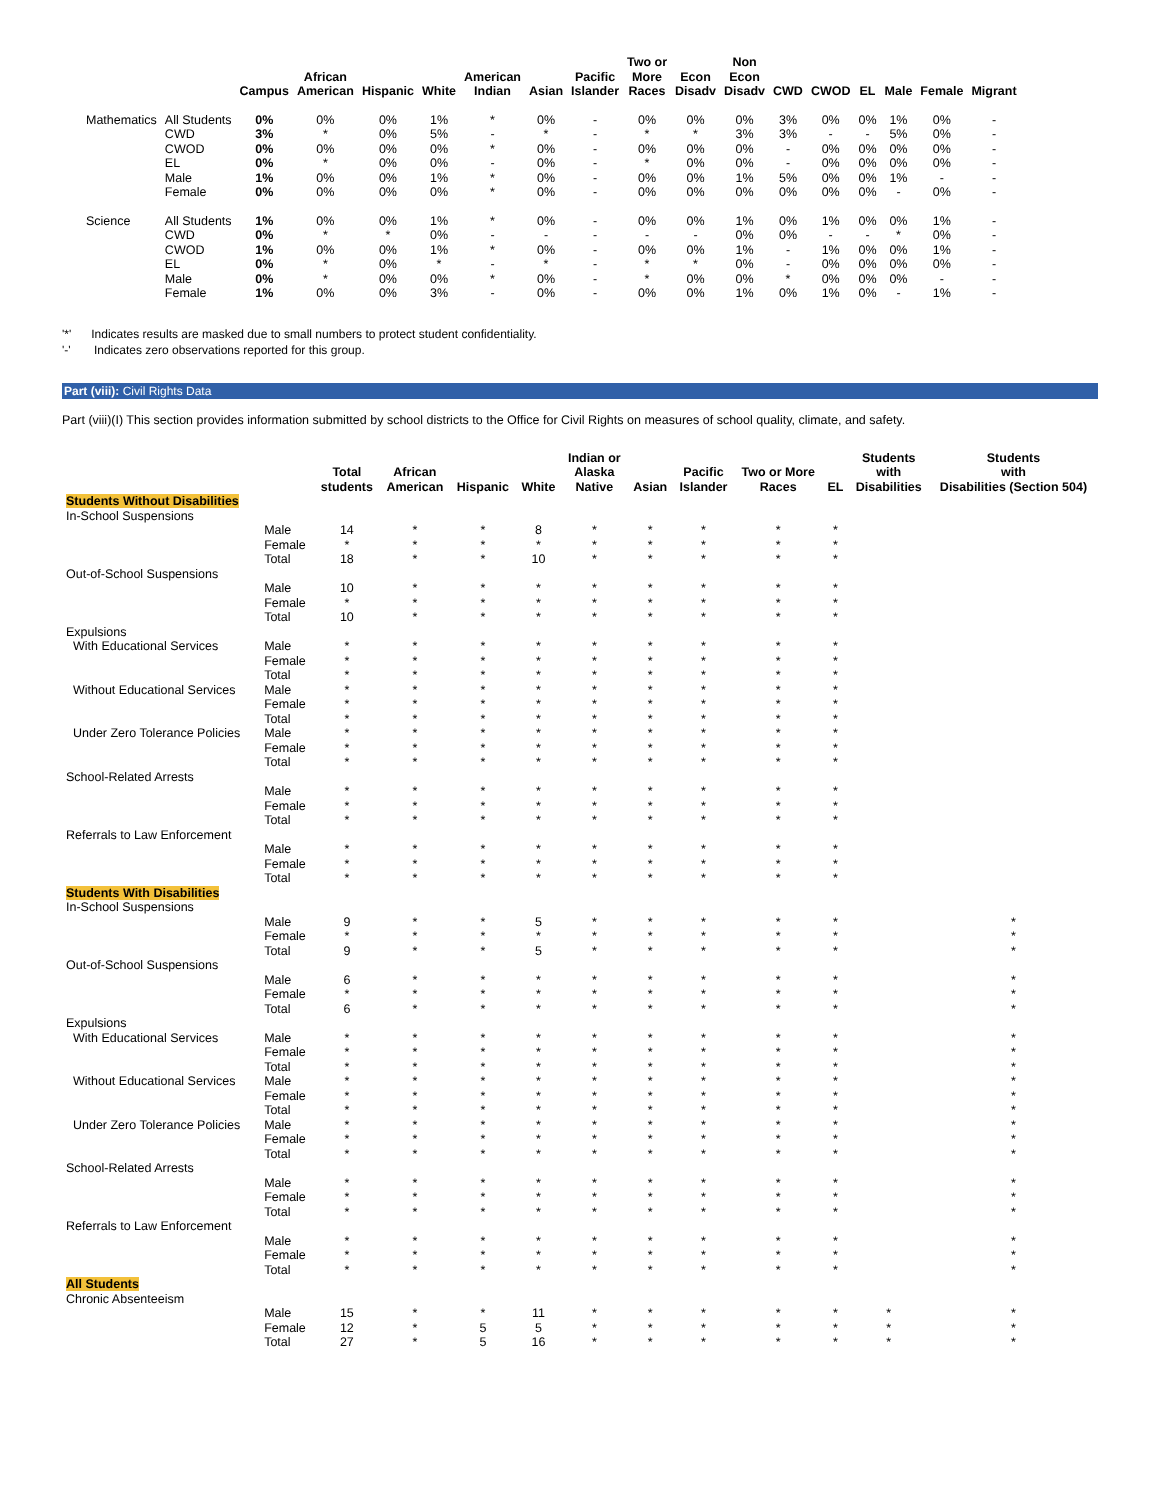| | | Campus | African American | Hispanic | White | American Indian | Asian | Pacific Islander | Two or More Races | Econ Disadv | Non Econ Disadv | CWD | CWOD | EL | Male | Female | Migrant |
| --- | --- | --- | --- | --- | --- | --- | --- | --- | --- | --- | --- | --- | --- | --- | --- | --- | --- |
| Mathematics | All Students | 0% | 0% | 0% | 1% | * | 0% | - | 0% | 0% | 0% | 3% | 0% | 0% | 1% | 0% | - |
| | CWD | 3% | * | 0% | 5% | - | * | - | * | * | 3% | 3% | - | - | 5% | 0% | - |
| | CWOD | 0% | 0% | 0% | 0% | * | 0% | - | 0% | 0% | 0% | - | 0% | 0% | 0% | 0% | - |
| | EL | 0% | * | 0% | 0% | - | 0% | - | * | 0% | 0% | - | 0% | 0% | 0% | 0% | - |
| | Male | 1% | 0% | 0% | 1% | * | 0% | - | 0% | 0% | 1% | 5% | 0% | 0% | 1% | - | - |
| | Female | 0% | 0% | 0% | 0% | * | 0% | - | 0% | 0% | 0% | 0% | 0% | 0% | - | 0% | - |
| Science | All Students | 1% | 0% | 0% | 1% | * | 0% | - | 0% | 0% | 1% | 0% | 1% | 0% | 0% | 1% | - |
| | CWD | 0% | * | * | 0% | - | - | - | - | - | 0% | 0% | - | - | * | 0% | - |
| | CWOD | 1% | 0% | 0% | 1% | * | 0% | - | 0% | 0% | 1% | - | 1% | 0% | 0% | 1% | - |
| | EL | 0% | * | 0% | * | - | * | - | * | * | 0% | - | 0% | 0% | 0% | 0% | - |
| | Male | 0% | * | 0% | 0% | * | 0% | - | * | 0% | 0% | * | 0% | 0% | 0% | - | - |
| | Female | 1% | 0% | 0% | 3% | - | 0% | - | 0% | 0% | 1% | 0% | 1% | 0% | - | 1% | - |
'*' Indicates results are masked due to small numbers to protect student confidentiality.
'-' Indicates zero observations reported for this group.
Part (viii): Civil Rights Data
Part (viii)(I) This section provides information submitted by school districts to the Office for Civil Rights on measures of school quality, climate, and safety.
| | | Total students | African American | Hispanic | White | Indian or Alaska Native | Asian | Pacific Islander | Two or More Races | EL | Students with Disabilities | Students with Disabilities (Section 504) |
| --- | --- | --- | --- | --- | --- | --- | --- | --- | --- | --- | --- | --- |
| Students Without Disabilities | | | | | | | | | | | | |
| In-School Suspensions | | | | | | | | | | | | |
| | Male | 14 | * | * | 8 | * | * | * | * | * | | |
| | Female | * | * | * | * | * | * | * | * | * | | |
| | Total | 18 | * | * | 10 | * | * | * | * | * | | |
| Out-of-School Suspensions | | | | | | | | | | | | |
| | Male | 10 | * | * | * | * | * | * | * | * | | |
| | Female | * | * | * | * | * | * | * | * | * | | |
| | Total | 10 | * | * | * | * | * | * | * | * | | |
| Expulsions | | | | | | | | | | | | |
| With Educational Services | Male | * | * | * | * | * | * | * | * | * | | |
| | Female | * | * | * | * | * | * | * | * | * | | |
| | Total | * | * | * | * | * | * | * | * | * | | |
| Without Educational Services | Male | * | * | * | * | * | * | * | * | * | | |
| | Female | * | * | * | * | * | * | * | * | * | | |
| | Total | * | * | * | * | * | * | * | * | * | | |
| Under Zero Tolerance Policies | Male | * | * | * | * | * | * | * | * | * | | |
| | Female | * | * | * | * | * | * | * | * | * | | |
| | Total | * | * | * | * | * | * | * | * | * | | |
| School-Related Arrests | | | | | | | | | | | | |
| | Male | * | * | * | * | * | * | * | * | * | | |
| | Female | * | * | * | * | * | * | * | * | * | | |
| | Total | * | * | * | * | * | * | * | * | * | | |
| Referrals to Law Enforcement | | | | | | | | | | | | |
| | Male | * | * | * | * | * | * | * | * | * | | |
| | Female | * | * | * | * | * | * | * | * | * | | |
| | Total | * | * | * | * | * | * | * | * | * | | |
| Students With Disabilities | | | | | | | | | | | | |
| In-School Suspensions | | | | | | | | | | | | |
| | Male | 9 | * | * | 5 | * | * | * | * | * | | * |
| | Female | * | * | * | * | * | * | * | * | * | | * |
| | Total | 9 | * | * | 5 | * | * | * | * | * | | * |
| Out-of-School Suspensions | | | | | | | | | | | | |
| | Male | 6 | * | * | * | * | * | * | * | * | | * |
| | Female | * | * | * | * | * | * | * | * | * | | * |
| | Total | 6 | * | * | * | * | * | * | * | * | | * |
| Expulsions | | | | | | | | | | | | |
| With Educational Services | Male | * | * | * | * | * | * | * | * | * | | * |
| | Female | * | * | * | * | * | * | * | * | * | | * |
| | Total | * | * | * | * | * | * | * | * | * | | * |
| Without Educational Services | Male | * | * | * | * | * | * | * | * | * | | * |
| | Female | * | * | * | * | * | * | * | * | * | | * |
| | Total | * | * | * | * | * | * | * | * | * | | * |
| Under Zero Tolerance Policies | Male | * | * | * | * | * | * | * | * | * | | * |
| | Female | * | * | * | * | * | * | * | * | * | | * |
| | Total | * | * | * | * | * | * | * | * | * | | * |
| School-Related Arrests | | | | | | | | | | | | |
| | Male | * | * | * | * | * | * | * | * | * | | * |
| | Female | * | * | * | * | * | * | * | * | * | | * |
| | Total | * | * | * | * | * | * | * | * | * | | * |
| Referrals to Law Enforcement | | | | | | | | | | | | |
| | Male | * | * | * | * | * | * | * | * | * | | * |
| | Female | * | * | * | * | * | * | * | * | * | | * |
| | Total | * | * | * | * | * | * | * | * | * | | * |
| All Students | | | | | | | | | | | | |
| Chronic Absenteeism | | | | | | | | | | | | |
| | Male | 15 | * | * | 11 | * | * | * | * | * | * | * |
| | Female | 12 | * | 5 | 5 | * | * | * | * | * | * | * |
| | Total | 27 | * | 5 | 16 | * | * | * | * | * | * | * |